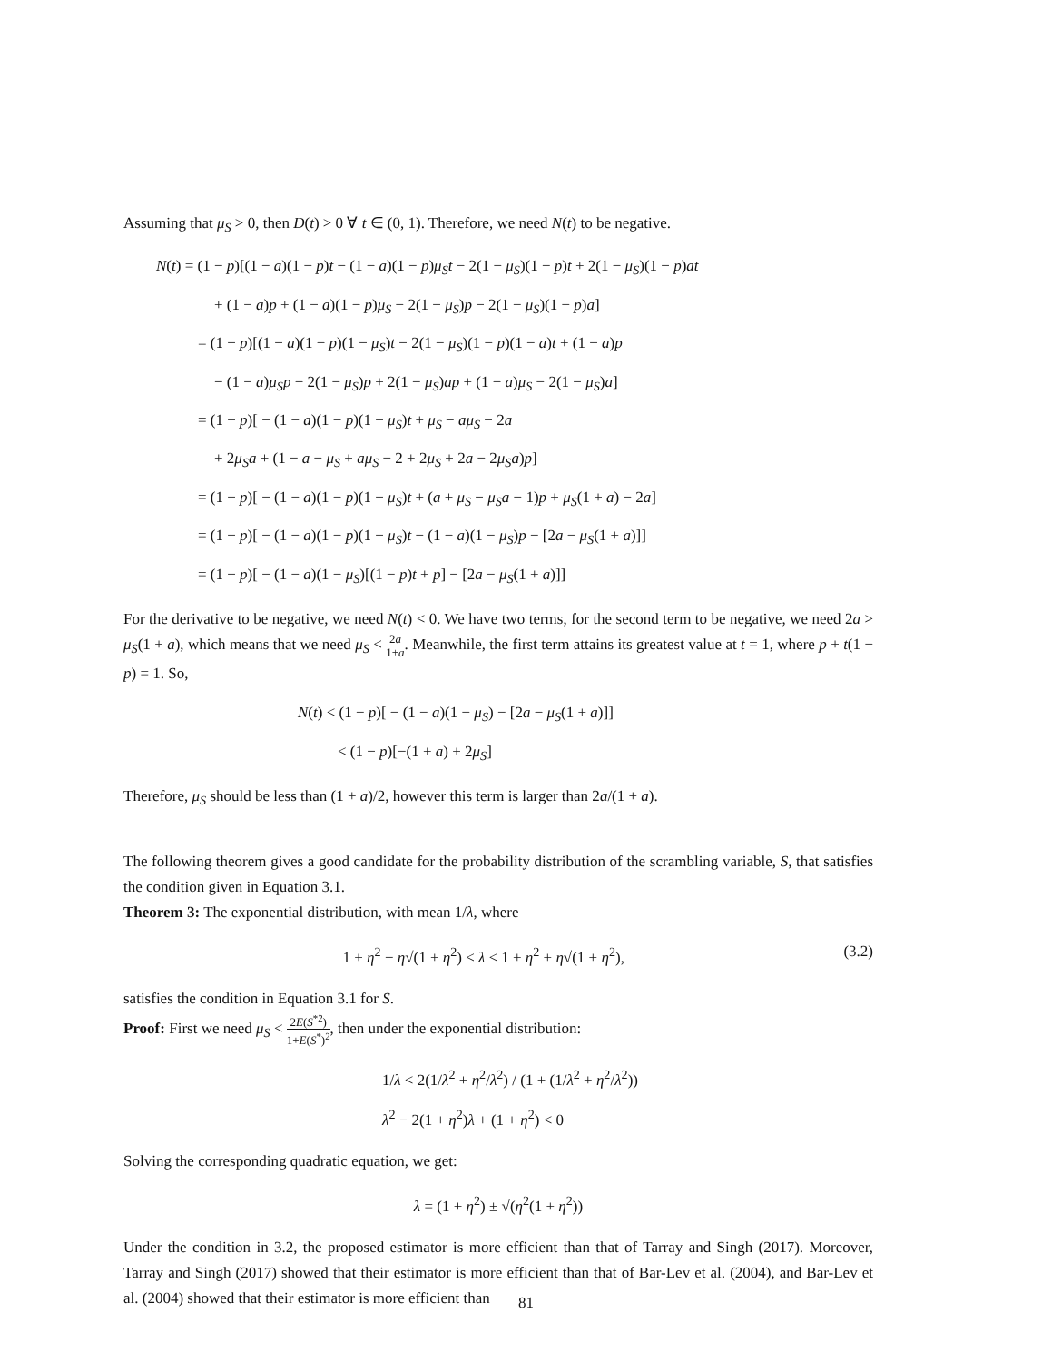Assuming that μ<sub>S</sub> > 0, then D(t) > 0 ∀ t ∈ (0, 1). Therefore, we need N(t) to be negative.
N(t) = (1 − p)[(1 − a)(1 − p)t − (1 − a)(1 − p)μ<sub>S</sub>t − 2(1 − μ<sub>S</sub>)(1 − p)t + 2(1 − μ<sub>S</sub>)(1 − p)at
+ (1 − a)p + (1 − a)(1 − p)μ<sub>S</sub> − 2(1 − μ<sub>S</sub>)p − 2(1 − μ<sub>S</sub>)(1 − p)a]
= (1 − p)[(1 − a)(1 − p)(1 − μ<sub>S</sub>)t − 2(1 − μ<sub>S</sub>)(1 − p)(1 − a)t + (1 − a)p
− (1 − a)μ<sub>S</sub>p − 2(1 − μ<sub>S</sub>)p + 2(1 − μ<sub>S</sub>)ap + (1 − a)μ<sub>S</sub> − 2(1 − μ<sub>S</sub>)a]
= (1 − p)[ − (1 − a)(1 − p)(1 − μ<sub>S</sub>)t + μ<sub>S</sub> − aμ<sub>S</sub> − 2a
+ 2μ<sub>S</sub>a + (1 − a − μ<sub>S</sub> + aμ<sub>S</sub> − 2 + 2μ<sub>S</sub> + 2a − 2μ<sub>S</sub>a)p]
= (1 − p)[ − (1 − a)(1 − p)(1 − μ<sub>S</sub>)t + (a + μ<sub>S</sub> − μ<sub>S</sub>a − 1)p + μ<sub>S</sub>(1 + a) − 2a]
= (1 − p)[ − (1 − a)(1 − p)(1 − μ<sub>S</sub>)t − (1 − a)(1 − μ<sub>S</sub>)p − [2a − μ<sub>S</sub>(1 + a)]]
= (1 − p)[ − (1 − a)(1 − μ<sub>S</sub>)[(1 − p)t + p] − [2a − μ<sub>S</sub>(1 + a)]]
For the derivative to be negative, we need N(t) < 0. We have two terms, for the second term to be negative, we need 2a > μ<sub>S</sub>(1 + a), which means that we need μ<sub>S</sub> < 2a 1+a. Meanwhile, the first term attains its greatest value at t = 1, where p + t(1 − p) = 1. So,
N(t) < (1 − p)[ − (1 − a)(1 − μ<sub>S</sub>) − [2a − μ<sub>S</sub>(1 + a)]]
< (1 − p)[−(1 + a) + 2μ<sub>S</sub>]
Therefore, μ<sub>S</sub> should be less than (1 + a)/2, however this term is larger than 2a/(1 + a).
The following theorem gives a good candidate for the probability distribution of the scrambling variable, S, that satisfies the condition given in Equation 3.1.
Theorem 3: The exponential distribution, with mean 1/λ, where
(3.2) 1 + η<sup>2</sup> − η√(1 + η<sup>2</sup>) < λ ≤ 1 + η<sup>2</sup> + η√(1 + η<sup>2</sup>),
satisfies the condition in Equation 3.1 for S.
Proof: First we need μ<sub>S</sub> < 2E(S<sup>*2</sup>) 1+E(S<sup>*</sup>)<sup>2</sup>, then under the exponential distribution:
1/λ < 2(1/λ<sup>2</sup> + η<sup>2</sup>/λ<sup>2</sup>) / (1 + (1/λ<sup>2</sup> + η<sup>2</sup>/λ<sup>2</sup>))
λ<sup>2</sup> − 2(1 + η<sup>2</sup>)λ + (1 + η<sup>2</sup>) < 0
Solving the corresponding quadratic equation, we get:
λ = (1 + η<sup>2</sup>) ± √(η<sup>2</sup>(1 + η<sup>2</sup>))
Under the condition in 3.2, the proposed estimator is more efficient than that of Tarray and Singh (2017). Moreover, Tarray and Singh (2017) showed that their estimator is more efficient than that of Bar-Lev et al. (2004), and Bar-Lev et al. (2004) showed that their estimator is more efficient than
81